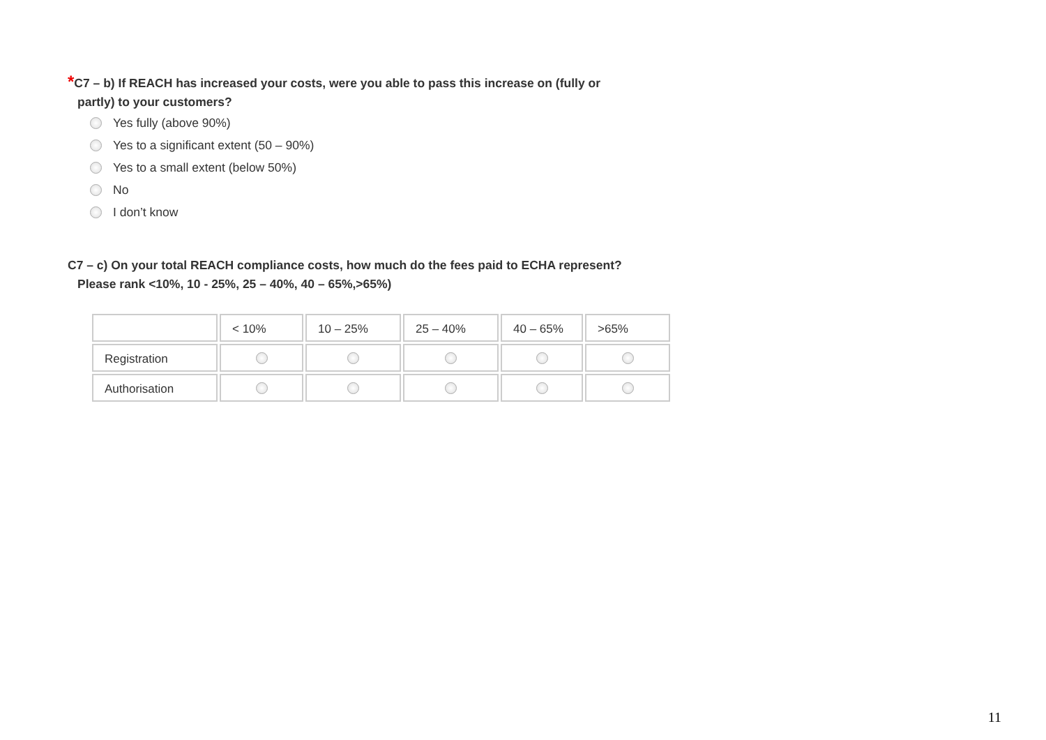*C7 – b) If REACH has increased your costs, were you able to pass this increase on (fully or
partly) to your customers?
Yes fully (above 90%)
Yes to a significant extent (50 – 90%)
Yes to a small extent (below 50%)
No
I don’t know
C7 – c) On your total REACH compliance costs, how much do the fees paid to ECHA represent?
Please rank <10%, 10 - 25%, 25 – 40%, 40 – 65%,>65%)
| | < 10% | 10 – 25% | 25 – 40% | 40 – 65% | >65% |
| Registration | | | | | |
| Authorisation | | | | | |
11